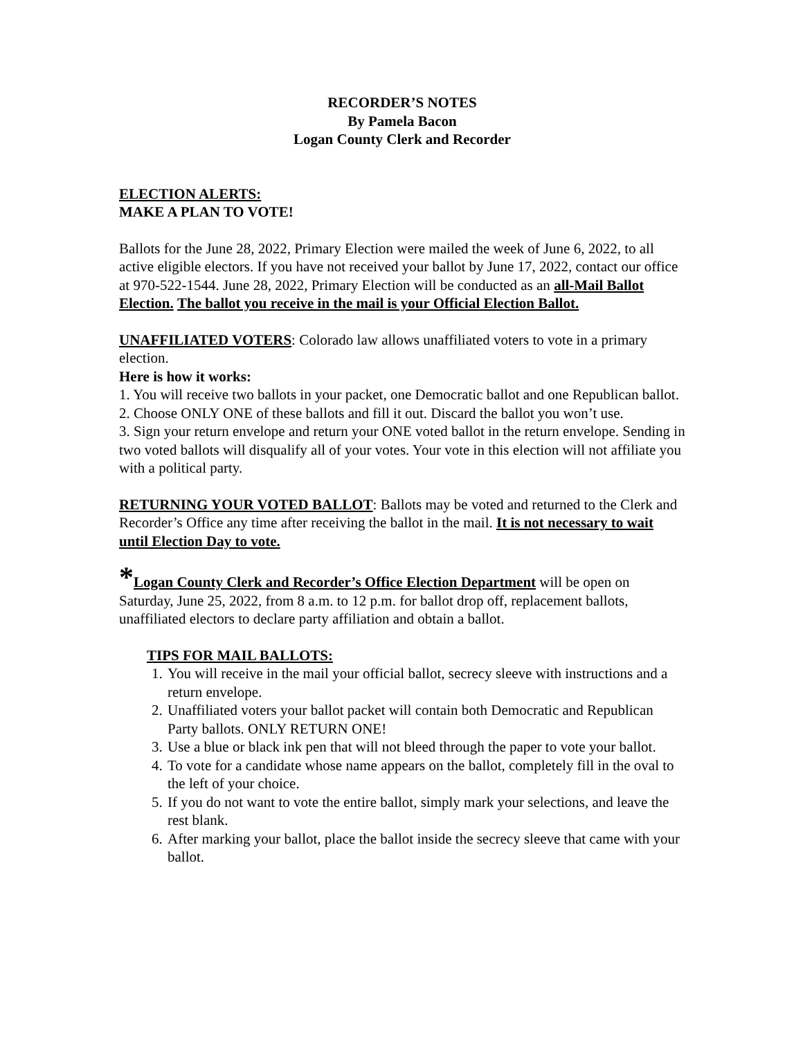RECORDER’S NOTES
By Pamela Bacon
Logan County Clerk and Recorder
ELECTION ALERTS:
MAKE A PLAN TO VOTE!
Ballots for the June 28, 2022, Primary Election were mailed the week of June 6, 2022, to all active eligible electors. If you have not received your ballot by June 17, 2022, contact our office at 970-522-1544. June 28, 2022, Primary Election will be conducted as an all-Mail Ballot Election. The ballot you receive in the mail is your Official Election Ballot.
UNAFFILIATED VOTERS: Colorado law allows unaffiliated voters to vote in a primary election.
Here is how it works:
1. You will receive two ballots in your packet, one Democratic ballot and one Republican ballot.
2. Choose ONLY ONE of these ballots and fill it out. Discard the ballot you won’t use.
3. Sign your return envelope and return your ONE voted ballot in the return envelope. Sending in two voted ballots will disqualify all of your votes. Your vote in this election will not affiliate you with a political party.
RETURNING YOUR VOTED BALLOT: Ballots may be voted and returned to the Clerk and Recorder’s Office any time after receiving the ballot in the mail. It is not necessary to wait until Election Day to vote.
*Logan County Clerk and Recorder’s Office Election Department will be open on Saturday, June 25, 2022, from 8 a.m. to 12 p.m. for ballot drop off, replacement ballots, unaffiliated electors to declare party affiliation and obtain a ballot.
TIPS FOR MAIL BALLOTS:
1. You will receive in the mail your official ballot, secrecy sleeve with instructions and a return envelope.
2. Unaffiliated voters your ballot packet will contain both Democratic and Republican Party ballots. ONLY RETURN ONE!
3. Use a blue or black ink pen that will not bleed through the paper to vote your ballot.
4. To vote for a candidate whose name appears on the ballot, completely fill in the oval to the left of your choice.
5. If you do not want to vote the entire ballot, simply mark your selections, and leave the rest blank.
6. After marking your ballot, place the ballot inside the secrecy sleeve that came with your ballot.